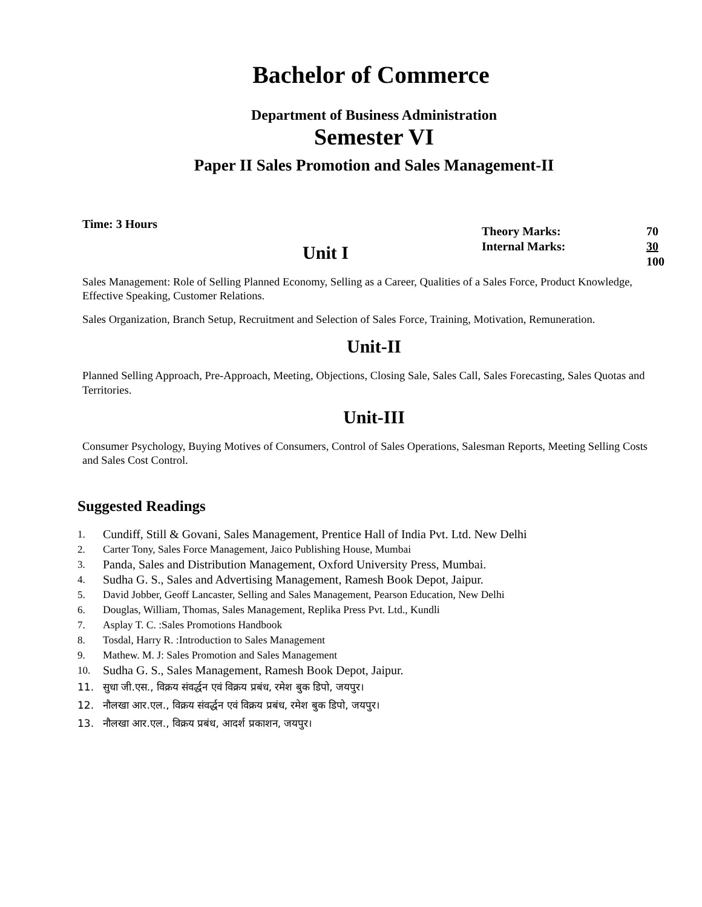Bachelor of Commerce
Department of Business Administration
Semester VI
Paper II Sales Promotion and Sales Management-II
Time: 3 Hours
| Theory Marks: | 70 |
| Internal Marks: | 30 |
| | 100 |
Unit I
Sales Management: Role of Selling Planned Economy, Selling as a Career, Qualities of a Sales Force, Product Knowledge, Effective Speaking, Customer Relations.
Sales Organization, Branch Setup, Recruitment and Selection of Sales Force, Training, Motivation, Remuneration.
Unit-II
Planned Selling Approach, Pre-Approach, Meeting, Objections, Closing Sale, Sales Call, Sales Forecasting, Sales Quotas and Territories.
Unit-III
Consumer Psychology, Buying Motives of Consumers, Control of Sales Operations, Salesman Reports, Meeting Selling Costs and Sales Cost Control.
Suggested Readings
1. Cundiff, Still & Govani, Sales Management, Prentice Hall of India Pvt. Ltd. New Delhi
2. Carter Tony, Sales Force Management, Jaico Publishing House, Mumbai
3. Panda, Sales and Distribution Management, Oxford University Press, Mumbai.
4. Sudha G. S., Sales and Advertising Management, Ramesh Book Depot, Jaipur.
5. David Jobber, Geoff Lancaster, Selling and Sales Management, Pearson Education, New Delhi
6. Douglas, William, Thomas, Sales Management, Replika Press Pvt. Ltd., Kundli
7. Asplay T. C. :Sales Promotions Handbook
8. Tosdal, Harry R. :Introduction to Sales Management
9. Mathew. M. J: Sales Promotion and Sales Management
10. Sudha G. S., Sales Management, Ramesh Book Depot, Jaipur.
11. सुधा जी.एस., विक्रय संवर्द्धन एवं विक्रय प्रबंध, रमेश बुक डिपो, जयपुर।
12. नौलखा आर.एल., विक्रय संवर्द्धन एवं विक्रय प्रबंध, रमेश बुक डिपो, जयपुर।
13. नौलखा आर.एल., विक्रय प्रबंध, आदर्श प्रकाशन, जयपुर।